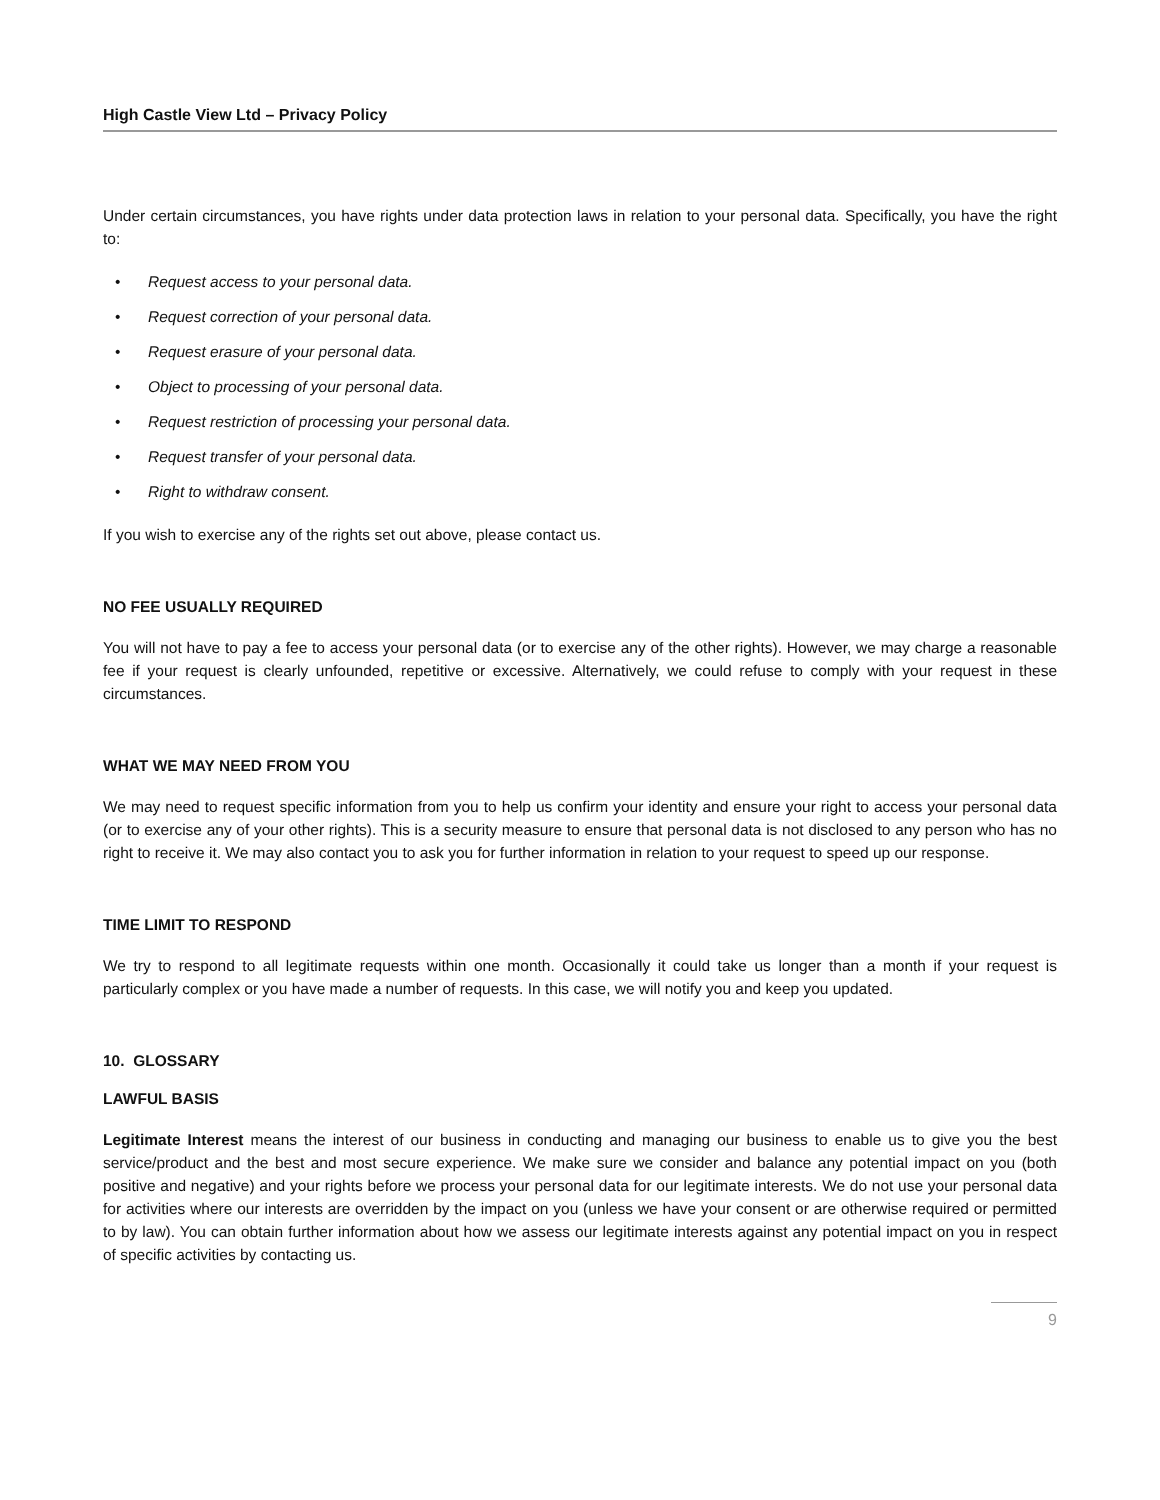High Castle View Ltd – Privacy Policy
Under certain circumstances, you have rights under data protection laws in relation to your personal data. Specifically, you have the right to:
• Request access to your personal data.
• Request correction of your personal data.
• Request erasure of your personal data.
• Object to processing of your personal data.
• Request restriction of processing your personal data.
• Request transfer of your personal data.
• Right to withdraw consent.
If you wish to exercise any of the rights set out above, please contact us.
NO FEE USUALLY REQUIRED
You will not have to pay a fee to access your personal data (or to exercise any of the other rights). However, we may charge a reasonable fee if your request is clearly unfounded, repetitive or excessive. Alternatively, we could refuse to comply with your request in these circumstances.
WHAT WE MAY NEED FROM YOU
We may need to request specific information from you to help us confirm your identity and ensure your right to access your personal data (or to exercise any of your other rights). This is a security measure to ensure that personal data is not disclosed to any person who has no right to receive it. We may also contact you to ask you for further information in relation to your request to speed up our response.
TIME LIMIT TO RESPOND
We try to respond to all legitimate requests within one month. Occasionally it could take us longer than a month if your request is particularly complex or you have made a number of requests. In this case, we will notify you and keep you updated.
10. GLOSSARY
LAWFUL BASIS
Legitimate Interest means the interest of our business in conducting and managing our business to enable us to give you the best service/product and the best and most secure experience. We make sure we consider and balance any potential impact on you (both positive and negative) and your rights before we process your personal data for our legitimate interests. We do not use your personal data for activities where our interests are overridden by the impact on you (unless we have your consent or are otherwise required or permitted to by law). You can obtain further information about how we assess our legitimate interests against any potential impact on you in respect of specific activities by contacting us.
9